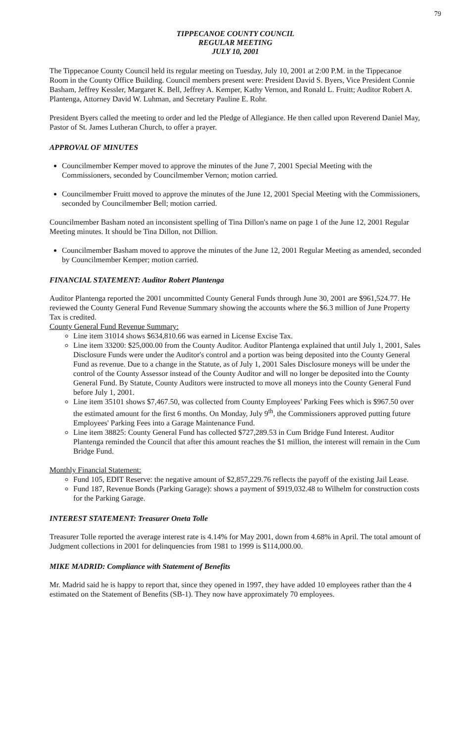79
TIPPECANOE COUNTY COUNCIL
REGULAR MEETING
JULY 10, 2001
The Tippecanoe County Council held its regular meeting on Tuesday, July 10, 2001 at 2:00 P.M. in the Tippecanoe Room in the County Office Building. Council members present were: President David S. Byers, Vice President Connie Basham, Jeffrey Kessler, Margaret K. Bell, Jeffrey A. Kemper, Kathy Vernon, and Ronald L. Fruitt; Auditor Robert A. Plantenga, Attorney David W. Luhman, and Secretary Pauline E. Rohr.
President Byers called the meeting to order and led the Pledge of Allegiance. He then called upon Reverend Daniel May, Pastor of St. James Lutheran Church, to offer a prayer.
APPROVAL OF MINUTES
Councilmember Kemper moved to approve the minutes of the June 7, 2001 Special Meeting with the Commissioners, seconded by Councilmember Vernon; motion carried.
Councilmember Fruitt moved to approve the minutes of the June 12, 2001 Special Meeting with the Commissioners, seconded by Councilmember Bell; motion carried.
Councilmember Basham noted an inconsistent spelling of Tina Dillon's name on page 1 of the June 12, 2001 Regular Meeting minutes. It should be Tina Dillon, not Dillion.
Councilmember Basham moved to approve the minutes of the June 12, 2001 Regular Meeting as amended, seconded by Councilmember Kemper; motion carried.
FINANCIAL STATEMENT: Auditor Robert Plantenga
Auditor Plantenga reported the 2001 uncommitted County General Funds through June 30, 2001 are $961,524.77. He reviewed the County General Fund Revenue Summary showing the accounts where the $6.3 million of June Property Tax is credited.
County General Fund Revenue Summary:
Line item 31014 shows $634,810.66 was earned in License Excise Tax.
Line item 33200: $25,000.00 from the County Auditor. Auditor Plantenga explained that until July 1, 2001, Sales Disclosure Funds were under the Auditor's control and a portion was being deposited into the County General Fund as revenue. Due to a change in the Statute, as of July 1, 2001 Sales Disclosure moneys will be under the control of the County Assessor instead of the County Auditor and will no longer be deposited into the County General Fund. By Statute, County Auditors were instructed to move all moneys into the County General Fund before July 1, 2001.
Line item 35101 shows $7,467.50, was collected from County Employees' Parking Fees which is $967.50 over the estimated amount for the first 6 months. On Monday, July 9<sup>th</sup>, the Commissioners approved putting future Employees' Parking Fees into a Garage Maintenance Fund.
Line item 38825: County General Fund has collected $727,289.53 in Cum Bridge Fund Interest. Auditor Plantenga reminded the Council that after this amount reaches the $1 million, the interest will remain in the Cum Bridge Fund.
Monthly Financial Statement:
Fund 105, EDIT Reserve: the negative amount of $2,857,229.76 reflects the payoff of the existing Jail Lease.
Fund 187, Revenue Bonds (Parking Garage): shows a payment of $919,032.48 to Wilhelm for construction costs for the Parking Garage.
INTEREST STATEMENT: Treasurer Oneta Tolle
Treasurer Tolle reported the average interest rate is 4.14% for May 2001, down from 4.68% in April. The total amount of Judgment collections in 2001 for delinquencies from 1981 to 1999 is $114,000.00.
MIKE MADRID: Compliance with Statement of Benefits
Mr. Madrid said he is happy to report that, since they opened in 1997, they have added 10 employees rather than the 4 estimated on the Statement of Benefits (SB-1). They now have approximately 70 employees.